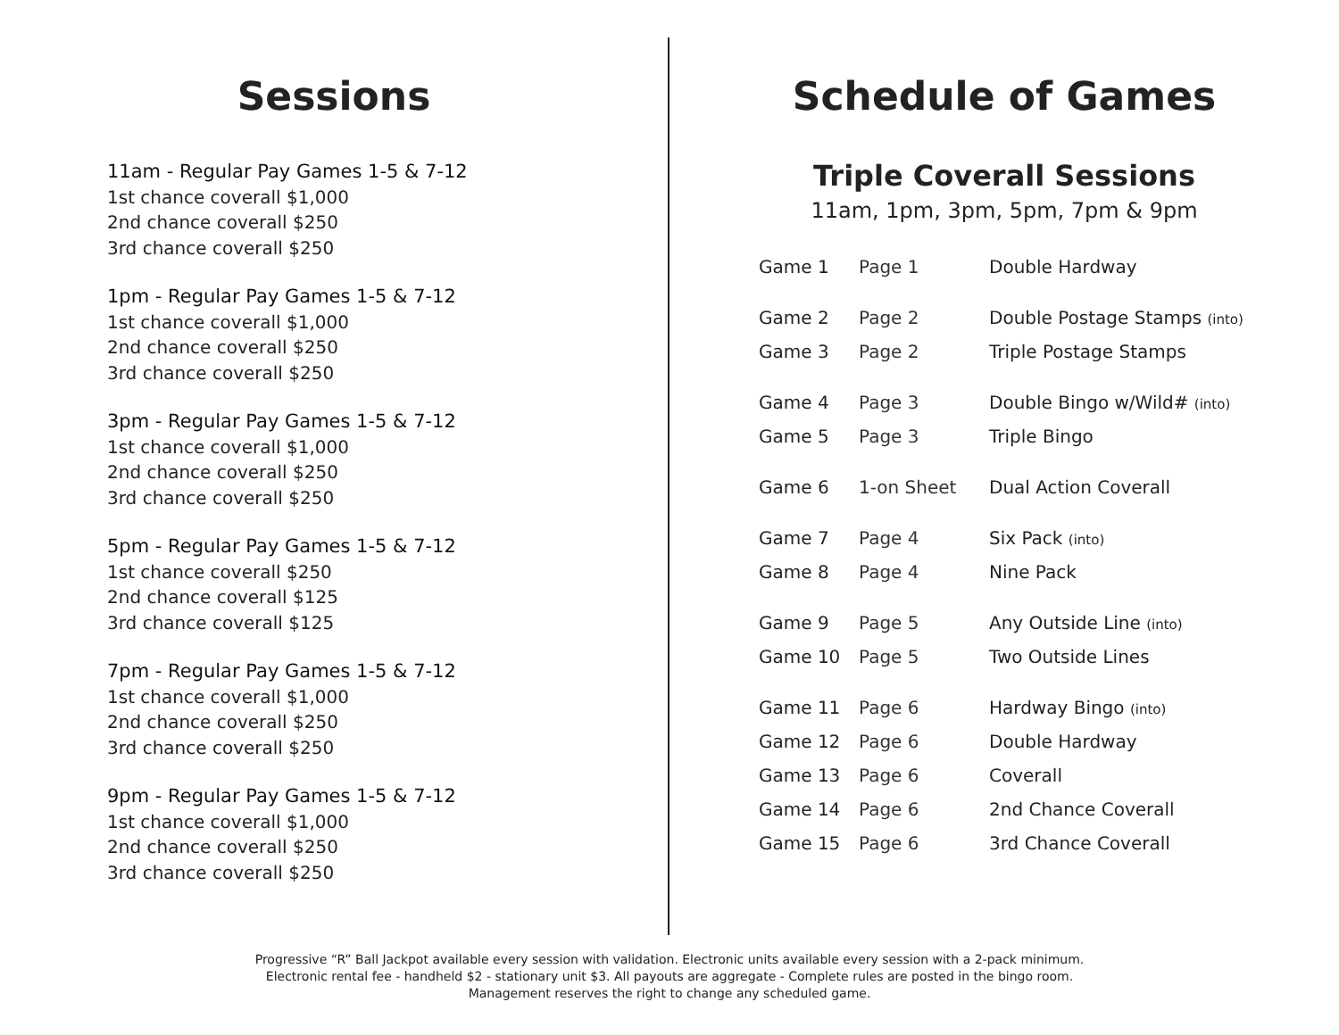Sessions
11am - Regular Pay Games 1-5 & 7-12
1st chance coverall $1,000
2nd chance coverall $250
3rd chance coverall $250
1pm - Regular Pay Games 1-5 & 7-12
1st chance coverall $1,000
2nd chance coverall $250
3rd chance coverall $250
3pm - Regular Pay Games 1-5 & 7-12
1st chance coverall $1,000
2nd chance coverall $250
3rd chance coverall $250
5pm - Regular Pay Games 1-5 & 7-12
1st chance coverall $250
2nd chance coverall $125
3rd chance coverall $125
7pm - Regular Pay Games 1-5 & 7-12
1st chance coverall $1,000
2nd chance coverall $250
3rd chance coverall $250
9pm - Regular Pay Games 1-5 & 7-12
1st chance coverall $1,000
2nd chance coverall $250
3rd chance coverall $250
Schedule of Games
Triple Coverall Sessions
11am, 1pm, 3pm, 5pm, 7pm & 9pm
| Game 1 | Page 1 | Double Hardway |
| Game 2 | Page 2 | Double Postage Stamps (into) |
| Game 3 | Page 2 | Triple Postage Stamps |
| Game 4 | Page 3 | Double Bingo w/Wild# (into) |
| Game 5 | Page 3 | Triple Bingo |
| Game 6 | 1-on Sheet | Dual Action Coverall |
| Game 7 | Page 4 | Six Pack (into) |
| Game 8 | Page 4 | Nine Pack |
| Game 9 | Page 5 | Any Outside Line (into) |
| Game 10 | Page 5 | Two Outside Lines |
| Game 11 | Page 6 | Hardway Bingo (into) |
| Game 12 | Page 6 | Double Hardway |
| Game 13 | Page 6 | Coverall |
| Game 14 | Page 6 | 2nd Chance Coverall |
| Game 15 | Page 6 | 3rd Chance Coverall |
Progressive “R” Ball Jackpot available every session with validation. Electronic units available every session with a 2-pack minimum.
Electronic rental fee - handheld $2 - stationary unit $3. All payouts are aggregate - Complete rules are posted in the bingo room.
Management reserves the right to change any scheduled game.